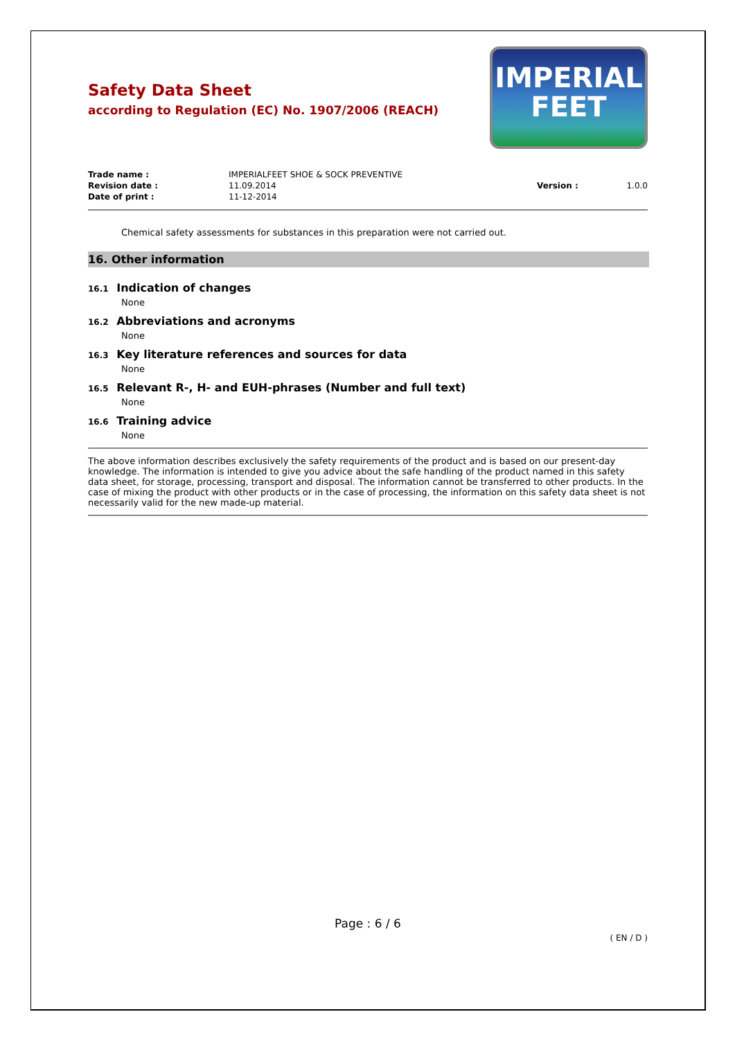IMPERIAL
FEET
Safety Data Sheet
according to Regulation (EC) No. 1907/2006 (REACH)
| Trade name : | IMPERIALFEET SHOE & SOCK PREVENTIVE | | |
| Revision date : | 11.09.2014 | Version : | 1.0.0 |
| Date of print : | 11-12-2014 | | |
Chemical safety assessments for substances in this preparation were not carried out.
16. Other information
16.1 Indication of changes
None
16.2 Abbreviations and acronyms
None
16.3 Key literature references and sources for data
None
16.5 Relevant R-, H- and EUH-phrases (Number and full text)
None
16.6 Training advice
None
The above information describes exclusively the safety requirements of the product and is based on our present-day knowledge. The information is intended to give you advice about the safe handling of the product named in this safety data sheet, for storage, processing, transport and disposal. The information cannot be transferred to other products. In the case of mixing the product with other products or in the case of processing, the information on this safety data sheet is not necessarily valid for the new made-up material.
Page : 6 / 6
( EN / D )